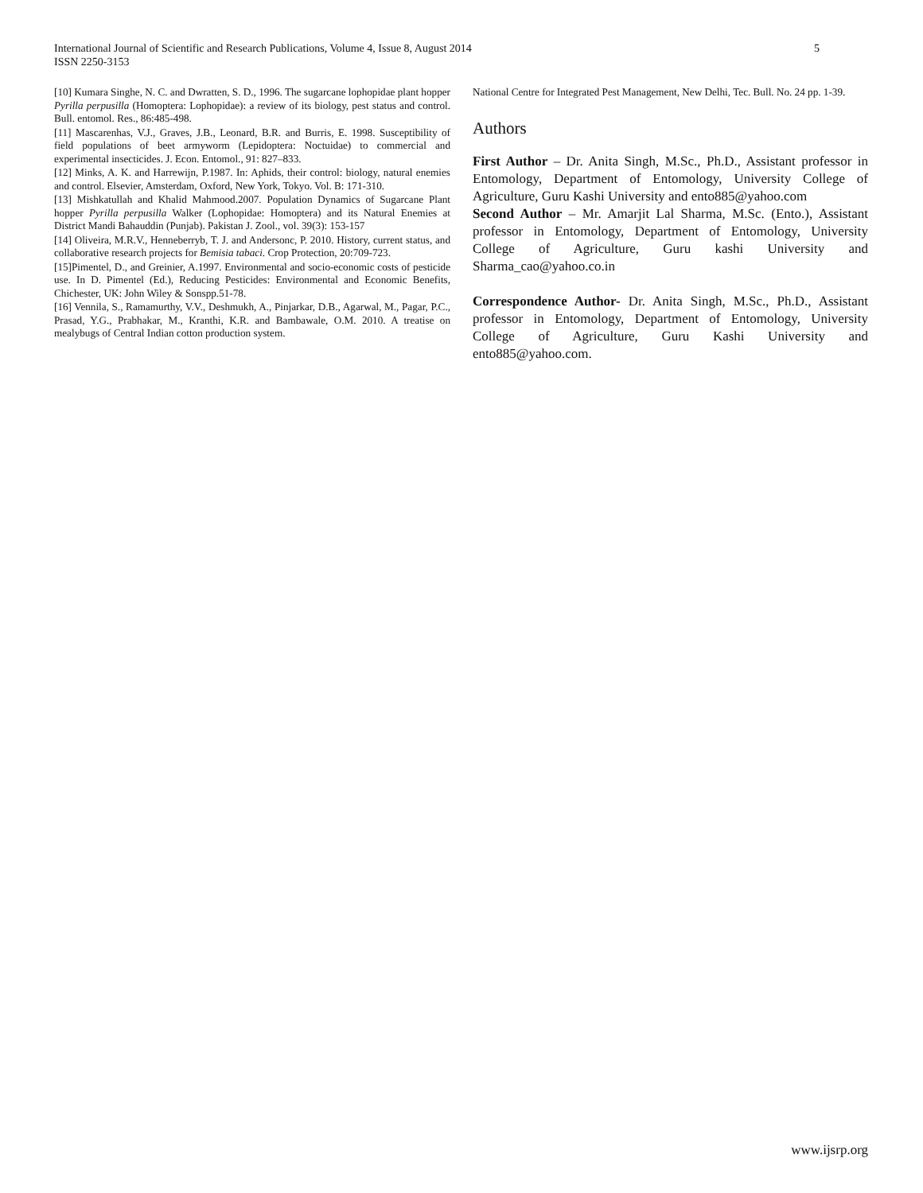5 International Journal of Scientific and Research Publications, Volume 4, Issue 8, August 2014
ISSN 2250-3153
[10] Kumara Singhe, N. C. and Dwratten, S. D., 1996. The sugarcane lophopidae plant hopper Pyrilla perpusilla (Homoptera: Lophopidae): a review of its biology, pest status and control. Bull. entomol. Res., 86:485-498.
[11] Mascarenhas, V.J., Graves, J.B., Leonard, B.R. and Burris, E. 1998. Susceptibility of field populations of beet armyworm (Lepidoptera: Noctuidae) to commercial and experimental insecticides. J. Econ. Entomol., 91: 827–833.
[12] Minks, A. K. and Harrewijn, P.1987. In: Aphids, their control: biology, natural enemies and control. Elsevier, Amsterdam, Oxford, New York, Tokyo. Vol. B: 171-310.
[13] Mishkatullah and Khalid Mahmood.2007. Population Dynamics of Sugarcane Plant hopper Pyrilla perpusilla Walker (Lophopidae: Homoptera) and its Natural Enemies at District Mandi Bahauddin (Punjab). Pakistan J. Zool., vol. 39(3): 153-157
[14] Oliveira, M.R.V., Henneberryb, T. J. and Andersonc, P. 2010. History, current status, and collaborative research projects for Bemisia tabaci. Crop Protection, 20:709-723.
[15]Pimentel, D., and Greinier, A.1997. Environmental and socio-economic costs of pesticide use. In D. Pimentel (Ed.), Reducing Pesticides: Environmental and Economic Benefits, Chichester, UK: John Wiley & Sonspp.51-78.
[16] Vennila, S., Ramamurthy, V.V., Deshmukh, A., Pinjarkar, D.B., Agarwal, M., Pagar, P.C., Prasad, Y.G., Prabhakar, M., Kranthi, K.R. and Bambawale, O.M. 2010. A treatise on mealybugs of Central Indian cotton production system.
National Centre for Integrated Pest Management, New Delhi, Tec. Bull. No. 24 pp. 1-39.
Authors
First Author – Dr. Anita Singh, M.Sc., Ph.D., Assistant professor in Entomology, Department of Entomology, University College of Agriculture, Guru Kashi University and ento885@yahoo.com
Second Author – Mr. Amarjit Lal Sharma, M.Sc. (Ento.), Assistant professor in Entomology, Department of Entomology, University College of Agriculture, Guru kashi University and Sharma_cao@yahoo.co.in
Correspondence Author- Dr. Anita Singh, M.Sc., Ph.D., Assistant professor in Entomology, Department of Entomology, University College of Agriculture, Guru Kashi University and ento885@yahoo.com.
www.ijsrp.org